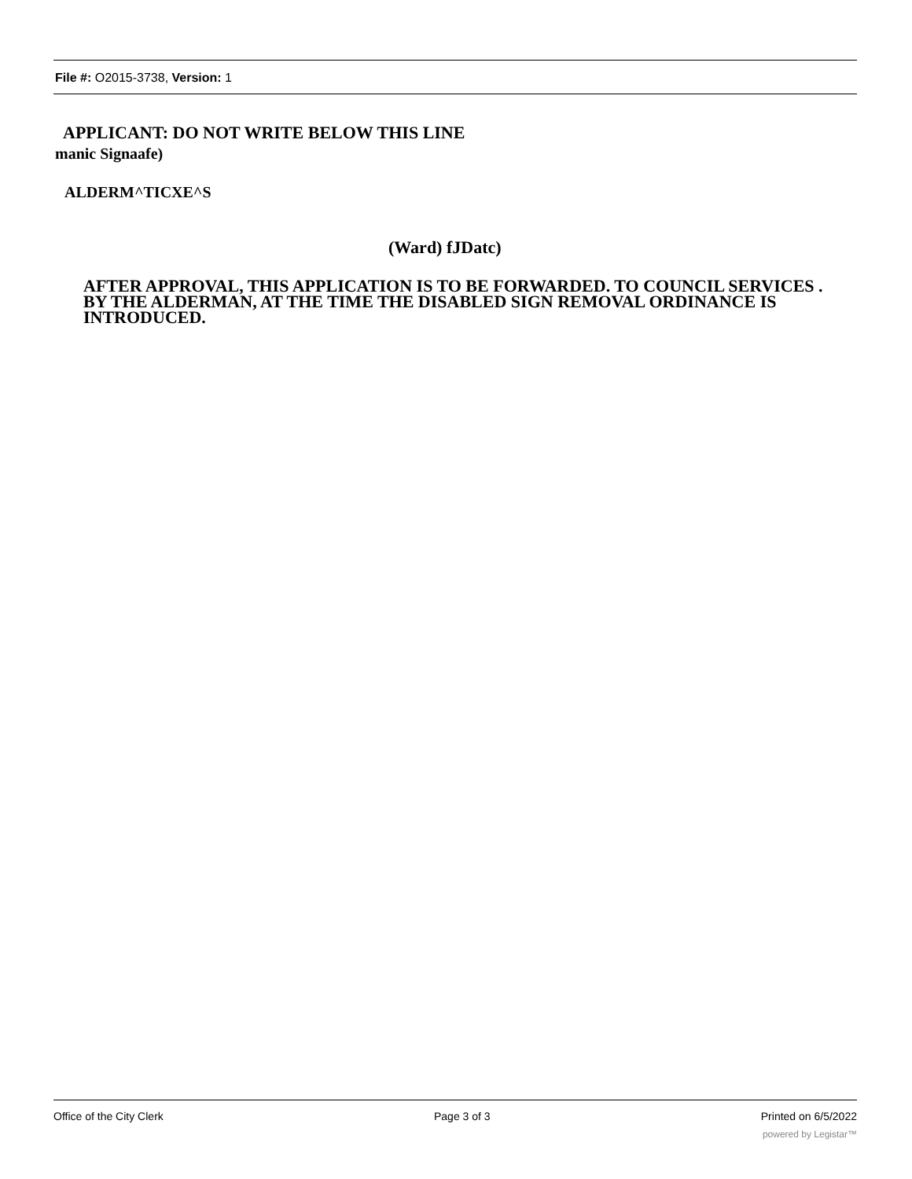File #: O2015-3738, Version: 1
APPLICANT: DO NOT WRITE BELOW THIS LINE
manic Signaafe)
ALDERM^TICXE^S
(Ward) fJDatc)
AFTER APPROVAL, THIS APPLICATION IS TO BE FORWARDED. TO COUNCIL SERVICES . BY THE ALDERMAN, AT THE TIME THE DISABLED SIGN REMOVAL ORDINANCE IS INTRODUCED.
Office of the City Clerk Page 3 of 3 Printed on 6/5/2022
powered by Legistar™